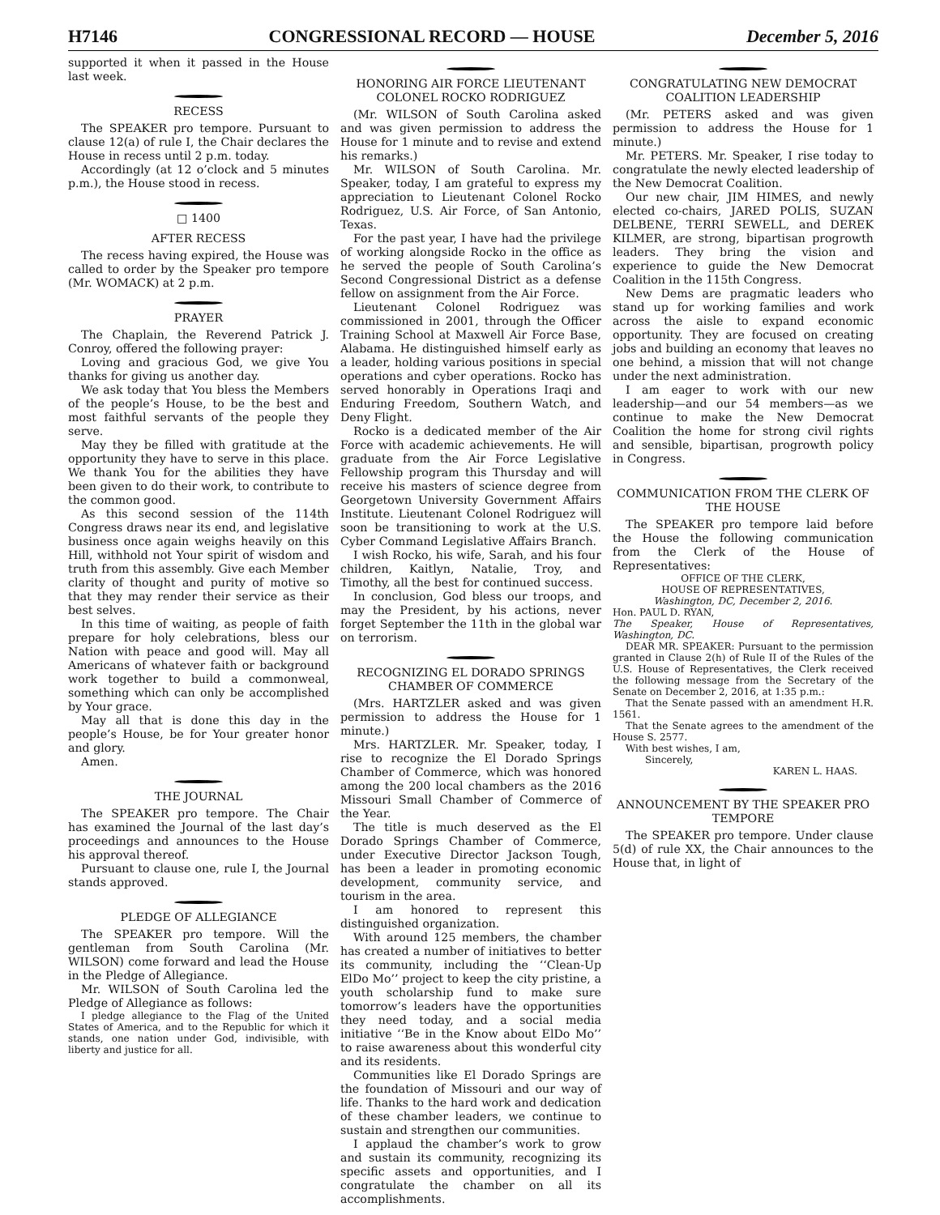H7146 CONGRESSIONAL RECORD — HOUSE December 5, 2016
supported it when it passed in the House last week.
RECESS
The SPEAKER pro tempore. Pursuant to clause 12(a) of rule I, the Chair declares the House in recess until 2 p.m. today.
Accordingly (at 12 o’clock and 5 minutes p.m.), the House stood in recess.
□ 1400
AFTER RECESS
The recess having expired, the House was called to order by the Speaker pro tempore (Mr. WOMACK) at 2 p.m.
PRAYER
The Chaplain, the Reverend Patrick J. Conroy, offered the following prayer:
Loving and gracious God, we give You thanks for giving us another day.
We ask today that You bless the Members of the people’s House, to be the best and most faithful servants of the people they serve.
May they be filled with gratitude at the opportunity they have to serve in this place. We thank You for the abilities they have been given to do their work, to contribute to the common good.
As this second session of the 114th Congress draws near its end, and legislative business once again weighs heavily on this Hill, withhold not Your spirit of wisdom and truth from this assembly. Give each Member clarity of thought and purity of motive so that they may render their service as their best selves.
In this time of waiting, as people of faith prepare for holy celebrations, bless our Nation with peace and good will. May all Americans of whatever faith or background work together to build a commonweal, something which can only be accomplished by Your grace.
May all that is done this day in the people’s House, be for Your greater honor and glory.
Amen.
THE JOURNAL
The SPEAKER pro tempore. The Chair has examined the Journal of the last day’s proceedings and announces to the House his approval thereof.
Pursuant to clause one, rule I, the Journal stands approved.
PLEDGE OF ALLEGIANCE
The SPEAKER pro tempore. Will the gentleman from South Carolina (Mr. WILSON) come forward and lead the House in the Pledge of Allegiance.
Mr. WILSON of South Carolina led the Pledge of Allegiance as follows:
I pledge allegiance to the Flag of the United States of America, and to the Republic for which it stands, one nation under God, indivisible, with liberty and justice for all.
HONORING AIR FORCE LIEUTENANT COLONEL ROCKO RODRIGUEZ
(Mr. WILSON of South Carolina asked and was given permission to address the House for 1 minute and to revise and extend his remarks.)
Mr. WILSON of South Carolina. Mr. Speaker, today, I am grateful to express my appreciation to Lieutenant Colonel Rocko Rodriguez, U.S. Air Force, of San Antonio, Texas.
For the past year, I have had the privilege of working alongside Rocko in the office as he served the people of South Carolina’s Second Congressional District as a defense fellow on assignment from the Air Force.
Lieutenant Colonel Rodriguez was commissioned in 2001, through the Officer Training School at Maxwell Air Force Base, Alabama. He distinguished himself early as a leader, holding various positions in special operations and cyber operations. Rocko has served honorably in Operations Iraqi and Enduring Freedom, Southern Watch, and Deny Flight.
Rocko is a dedicated member of the Air Force with academic achievements. He will graduate from the Air Force Legislative Fellowship program this Thursday and will receive his masters of science degree from Georgetown University Government Affairs Institute. Lieutenant Colonel Rodriguez will soon be transitioning to work at the U.S. Cyber Command Legislative Affairs Branch.
I wish Rocko, his wife, Sarah, and his four children, Kaitlyn, Natalie, Troy, and Timothy, all the best for continued success.
In conclusion, God bless our troops, and may the President, by his actions, never forget September the 11th in the global war on terrorism.
RECOGNIZING EL DORADO SPRINGS CHAMBER OF COMMERCE
(Mrs. HARTZLER asked and was given permission to address the House for 1 minute.)
Mrs. HARTZLER. Mr. Speaker, today, I rise to recognize the El Dorado Springs Chamber of Commerce, which was honored among the 200 local chambers as the 2016 Missouri Small Chamber of Commerce of the Year.
The title is much deserved as the El Dorado Springs Chamber of Commerce, under Executive Director Jackson Tough, has been a leader in promoting economic development, community service, and tourism in the area.
I am honored to represent this distinguished organization.
With around 125 members, the chamber has created a number of initiatives to better its community, including the ‘‘Clean-Up ElDo Mo’’ project to keep the city pristine, a youth scholarship fund to make sure tomorrow’s leaders have the opportunities they need today, and a social media initiative ‘‘Be in the Know about ElDo Mo’’ to raise awareness about this wonderful city and its residents.
Communities like El Dorado Springs are the foundation of Missouri and our way of life. Thanks to the hard work and dedication of these chamber leaders, we continue to sustain and strengthen our communities.
I applaud the chamber’s work to grow and sustain its community, recognizing its specific assets and opportunities, and I congratulate the chamber on all its accomplishments.
CONGRATULATING NEW DEMOCRAT COALITION LEADERSHIP
(Mr. PETERS asked and was given permission to address the House for 1 minute.)
Mr. PETERS. Mr. Speaker, I rise today to congratulate the newly elected leadership of the New Democrat Coalition.
Our new chair, JIM HIMES, and newly elected co-chairs, JARED POLIS, SUZAN DELBENE, TERRI SEWELL, and DEREK KILMER, are strong, bipartisan progrowth leaders. They bring the vision and experience to guide the New Democrat Coalition in the 115th Congress.
New Dems are pragmatic leaders who stand up for working families and work across the aisle to expand economic opportunity. They are focused on creating jobs and building an economy that leaves no one behind, a mission that will not change under the next administration.
I am eager to work with our new leadership—and our 54 members—as we continue to make the New Democrat Coalition the home for strong civil rights and sensible, bipartisan, progrowth policy in Congress.
COMMUNICATION FROM THE CLERK OF THE HOUSE
The SPEAKER pro tempore laid before the House the following communication from the Clerk of the House of Representatives:
OFFICE OF THE CLERK,
HOUSE OF REPRESENTATIVES,
Washington, DC, December 2, 2016.
Hon. PAUL D. RYAN,
The Speaker, House of Representatives, Washington, DC.
DEAR MR. SPEAKER: Pursuant to the permission granted in Clause 2(h) of Rule II of the Rules of the U.S. House of Representatives, the Clerk received the following message from the Secretary of the Senate on December 2, 2016, at 1:35 p.m.:
That the Senate passed with an amendment H.R. 1561.
That the Senate agrees to the amendment of the House S. 2577.
With best wishes, I am,
Sincerely,
KAREN L. HAAS.
ANNOUNCEMENT BY THE SPEAKER PRO TEMPORE
The SPEAKER pro tempore. Under clause 5(d) of rule XX, the Chair announces to the House that, in light of